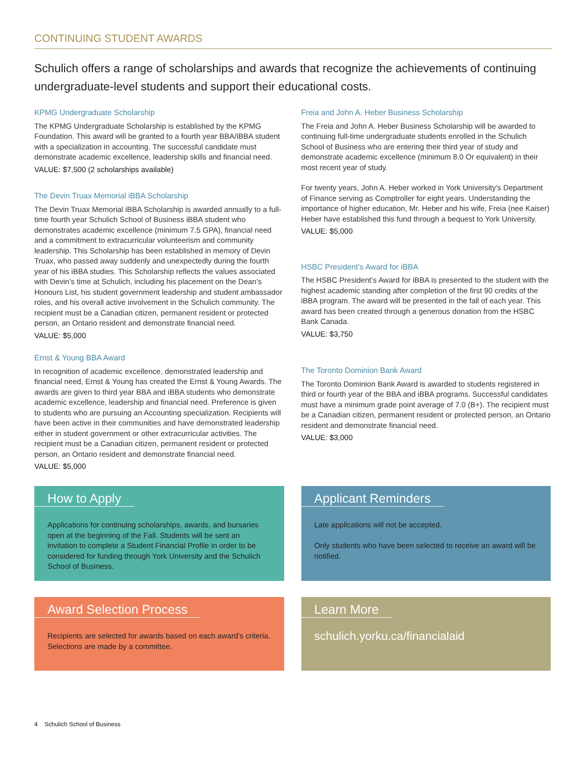CONTINUING STUDENT AWARDS
Schulich offers a range of scholarships and awards that recognize the achievements of continuing undergraduate-level students and support their educational costs.
KPMG Undergraduate Scholarship
The KPMG Undergraduate Scholarship is established by the KPMG Foundation. This award will be granted to a fourth year BBA/iBBA student with a specialization in accounting. The successful candidate must demonstrate academic excellence, leadership skills and financial need.
VALUE: $7,500 (2 scholarships available)
The Devin Truax Memorial iBBA Scholarship
The Devin Truax Memorial iBBA Scholarship is awarded annually to a full-time fourth year Schulich School of Business iBBA student who demonstrates academic excellence (minimum 7.5 GPA), financial need and a commitment to extracurricular volunteerism and community leadership. This Scholarship has been established in memory of Devin Truax, who passed away suddenly and unexpectedly during the fourth year of his iBBA studies. This Scholarship reflects the values associated with Devin’s time at Schulich, including his placement on the Dean’s Honours List, his student government leadership and student ambassador roles, and his overall active involvement in the Schulich community. The recipient must be a Canadian citizen, permanent resident or protected person, an Ontario resident and demonstrate financial need.
VALUE: $5,000
Ernst & Young BBA Award
In recognition of academic excellence, demonstrated leadership and financial need, Ernst & Young has created the Ernst & Young Awards. The awards are given to third year BBA and iBBA students who demonstrate academic excellence, leadership and financial need. Preference is given to students who are pursuing an Accounting specialization. Recipients will have been active in their communities and have demonstrated leadership either in student government or other extracurricular activities. The recipient must be a Canadian citizen, permanent resident or protected person, an Ontario resident and demonstrate financial need.
VALUE: $5,000
Freia and John A. Heber Business Scholarship
The Freia and John A. Heber Business Scholarship will be awarded to continuing full-time undergraduate students enrolled in the Schulich School of Business who are entering their third year of study and demonstrate academic excellence (minimum 8.0 Or equivalent) in their most recent year of study.
For twenty years, John A. Heber worked in York University's Department of Finance serving as Comptroller for eight years. Understanding the importance of higher education, Mr. Heber and his wife, Freia (nee Kaiser) Heber have established this fund through a bequest to York University.
VALUE: $5,000
HSBC President’s Award for iBBA
The HSBC President’s Award for iBBA is presented to the student with the highest academic standing after completion of the first 90 credits of the iBBA program. The award will be presented in the fall of each year. This award has been created through a generous donation from the HSBC Bank Canada.
VALUE: $3,750
The Toronto Dominion Bank Award
The Toronto Dominion Bank Award is awarded to students registered in third or fourth year of the BBA and iBBA programs. Successful candidates must have a minimum grade point average of 7.0 (B+). The recipient must be a Canadian citizen, permanent resident or protected person, an Ontario resident and demonstrate financial need.
VALUE: $3,000
How to Apply
Applications for continuing scholarships, awards, and bursaries open at the beginning of the Fall. Students will be sent an invitation to complete a Student Financial Profile in order to be considered for funding through York University and the Schulich School of Business.
Applicant Reminders
Late applications will not be accepted.
Only students who have been selected to receive an award will be notified.
Award Selection Process
Recipients are selected for awards based on each award’s criteria. Selections are made by a committee.
Learn More
schulich.yorku.ca/financialaid
4 Schulich School of Business